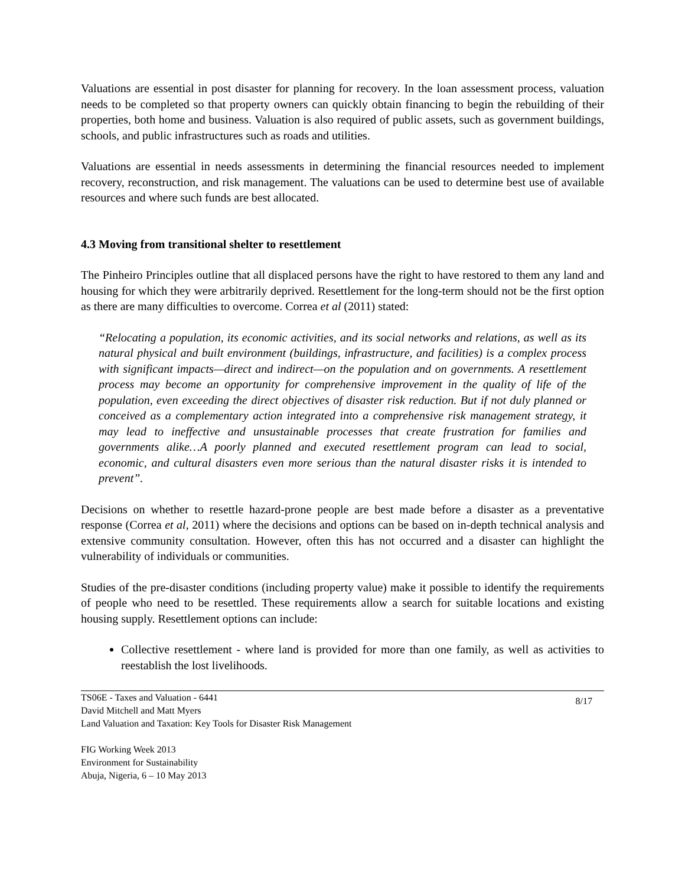Valuations are essential in post disaster for planning for recovery. In the loan assessment process, valuation needs to be completed so that property owners can quickly obtain financing to begin the rebuilding of their properties, both home and business. Valuation is also required of public assets, such as government buildings, schools, and public infrastructures such as roads and utilities.
Valuations are essential in needs assessments in determining the financial resources needed to implement recovery, reconstruction, and risk management. The valuations can be used to determine best use of available resources and where such funds are best allocated.
4.3 Moving from transitional shelter to resettlement
The Pinheiro Principles outline that all displaced persons have the right to have restored to them any land and housing for which they were arbitrarily deprived. Resettlement for the long-term should not be the first option as there are many difficulties to overcome. Correa et al (2011) stated:
“Relocating a population, its economic activities, and its social networks and relations, as well as its natural physical and built environment (buildings, infrastructure, and facilities) is a complex process with significant impacts—direct and indirect—on the population and on governments. A resettlement process may become an opportunity for comprehensive improvement in the quality of life of the population, even exceeding the direct objectives of disaster risk reduction. But if not duly planned or conceived as a complementary action integrated into a comprehensive risk management strategy, it may lead to ineffective and unsustainable processes that create frustration for families and governments alike…A poorly planned and executed resettlement program can lead to social, economic, and cultural disasters even more serious than the natural disaster risks it is intended to prevent”.
Decisions on whether to resettle hazard-prone people are best made before a disaster as a preventative response (Correa et al, 2011) where the decisions and options can be based on in-depth technical analysis and extensive community consultation. However, often this has not occurred and a disaster can highlight the vulnerability of individuals or communities.
Studies of the pre-disaster conditions (including property value) make it possible to identify the requirements of people who need to be resettled. These requirements allow a search for suitable locations and existing housing supply. Resettlement options can include:
Collective resettlement - where land is provided for more than one family, as well as activities to reestablish the lost livelihoods.
TS06E - Taxes and Valuation - 6441
David Mitchell and Matt Myers
Land Valuation and Taxation: Key Tools for Disaster Risk Management
8/17
FIG Working Week 2013
Environment for Sustainability
Abuja, Nigeria, 6 – 10 May 2013